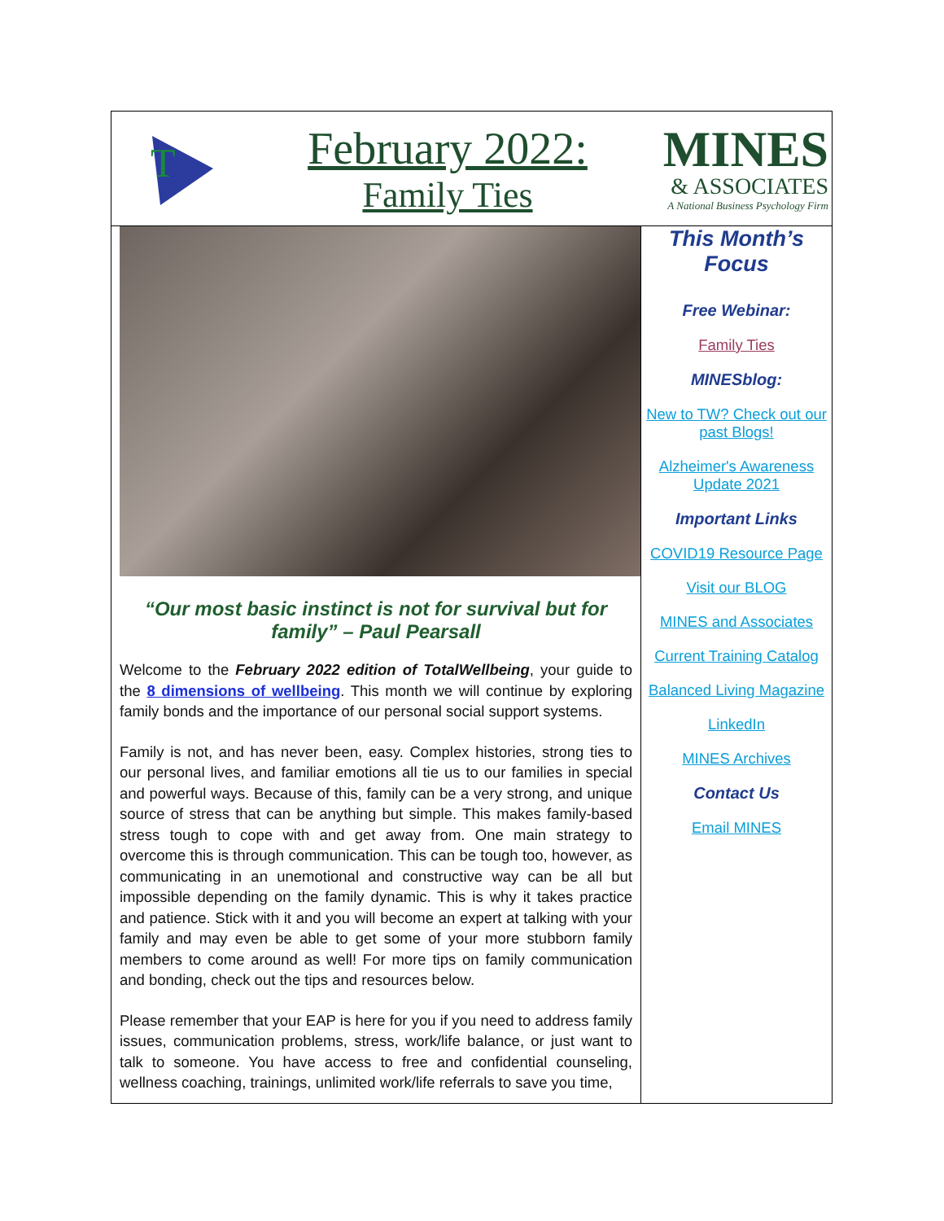T
February 2022:
Family Ties
MINES
& ASSOCIATES
A National Business Psychology Firm
“Our most basic instinct is not for survival but for family” – Paul Pearsall
Welcome to the February 2022 edition of TotalWellbeing, your guide to the 8 dimensions of wellbeing. This month we will continue by exploring family bonds and the importance of our personal social support systems.
Family is not, and has never been, easy. Complex histories, strong ties to our personal lives, and familiar emotions all tie us to our families in special and powerful ways. Because of this, family can be a very strong, and unique source of stress that can be anything but simple. This makes family-based stress tough to cope with and get away from. One main strategy to overcome this is through communication. This can be tough too, however, as communicating in an unemotional and constructive way can be all but impossible depending on the family dynamic. This is why it takes practice and patience. Stick with it and you will become an expert at talking with your family and may even be able to get some of your more stubborn family members to come around as well! For more tips on family communication and bonding, check out the tips and resources below.
Please remember that your EAP is here for you if you need to address family issues, communication problems, stress, work/life balance, or just want to talk to someone. You have access to free and confidential counseling, wellness coaching, trainings, unlimited work/life referrals to save you time,
This Month’s Focus
Free Webinar:
Family Ties
MINESblog:
New to TW? Check out our past Blogs!
Alzheimer's Awareness Update 2021
Important Links
COVID19 Resource Page
Visit our BLOG
MINES and Associates
Current Training Catalog
Balanced Living Magazine
LinkedIn
MINES Archives
Contact Us
Email MINES